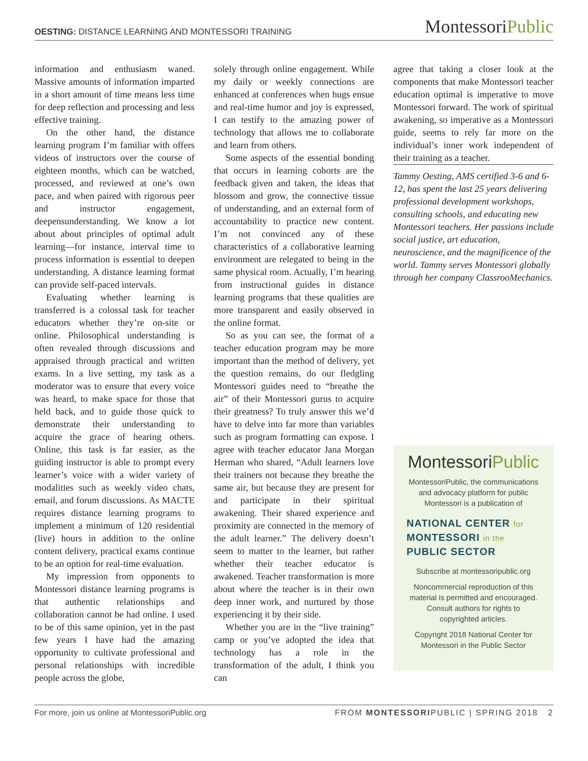OESTING: DISTANCE LEARNING AND MONTESSORI TRAINING
MontessoriPublic
information and enthusiasm waned. Massive amounts of information imparted in a short amount of time means less time for deep reflection and processing and less effective training.
On the other hand, the distance learning program I’m familiar with offers videos of instructors over the course of eighteen months, which can be watched, processed, and reviewed at one’s own pace, and when paired with rigorous peer and instructor engagement, deepensunderstanding. We know a lot about about principles of optimal adult learning—for instance, interval time to process information is essential to deepen understanding. A distance learning format can provide self-paced intervals.
Evaluating whether learning is transferred is a colossal task for teacher educators whether they’re on-site or online. Philosophical understanding is often revealed through discussions and appraised through practical and written exams. In a live setting, my task as a moderator was to ensure that every voice was heard, to make space for those that held back, and to guide those quick to demonstrate their understanding to acquire the grace of hearing others. Online, this task is far easier, as the guiding instructor is able to prompt every learner’s voice with a wider variety of modalities such as weekly video chats, email, and forum discussions. As MACTE requires distance learning programs to implement a minimum of 120 residential (live) hours in addition to the online content delivery, practical exams continue to be an option for real-time evaluation.
My impression from opponents to Montessori distance learning programs is that authentic relationships and collaboration cannot be had online. I used to be of this same opinion, yet in the past few years I have had the amazing opportunity to cultivate professional and personal relationships with incredible people across the globe,
solely through online engagement. While my daily or weekly connections are enhanced at conferences when hugs ensue and real-time humor and joy is expressed, I can testify to the amazing power of technology that allows me to collaborate and learn from others.
Some aspects of the essential bonding that occurs in learning cohorts are the feedback given and taken, the ideas that blossom and grow, the connective tissue of understanding, and an external form of accountability to practice new content. I’m not convinced any of these characteristics of a collaborative learning environment are relegated to being in the same physical room. Actually, I’m hearing from instructional guides in distance learning programs that these qualities are more transparent and easily observed in the online format.
So as you can see, the format of a teacher education program may be more important than the method of delivery, yet the question remains, do our fledgling Montessori guides need to “breathe the air” of their Montessori gurus to acquire their greatness? To truly answer this we’d have to delve into far more than variables such as program formatting can expose. I agree with teacher educator Jana Morgan Herman who shared, “Adult learners love their trainers not because they breathe the same air, but because they are present for and participate in their spiritual awakening. Their shared experience and proximity are connected in the memory of the adult learner.” The delivery doesn’t seem to matter to the learner, but rather whether their teacher educator is awakened. Teacher transformation is more about where the teacher is in their own deep inner work, and nurtured by those experiencing it by their side.
Whether you are in the “live training” camp or you’ve adopted the idea that technology has a role in the transformation of the adult, I think you can
agree that taking a closer look at the components that make Montessori teacher education optimal is imperative to move Montessori forward. The work of spiritual awakening, so imperative as a Montessori guide, seems to rely far more on the individual’s inner work independent of their training as a teacher.
Tammy Oesting, AMS certified 3-6 and 6-12, has spent the last 25 years delivering professional development workshops, consulting schools, and educating new Montessori teachers. Her passions include social justice, art education, neuroscience, and the magnificence of the world. Tammy serves Montessori globally through her company ClassrooMechanics.
MontessoriPublic
MontessoriPublic, the communications and advocacy platform for public Montessori is a publication of
NATIONAL CENTER for
MONTESSORI in the
PUBLIC SECTOR
Subscribe at montessoripublic.org
Noncommercial reproduction of this material is permitted and encouraged. Consult authors for rights to copyrighted articles.
Copyright 2018 National Center for Montessori in the Public Sector
For more, join us online at MontessoriPublic.org FROM MONTESSORIPUBLIC | SPRING 2018 2